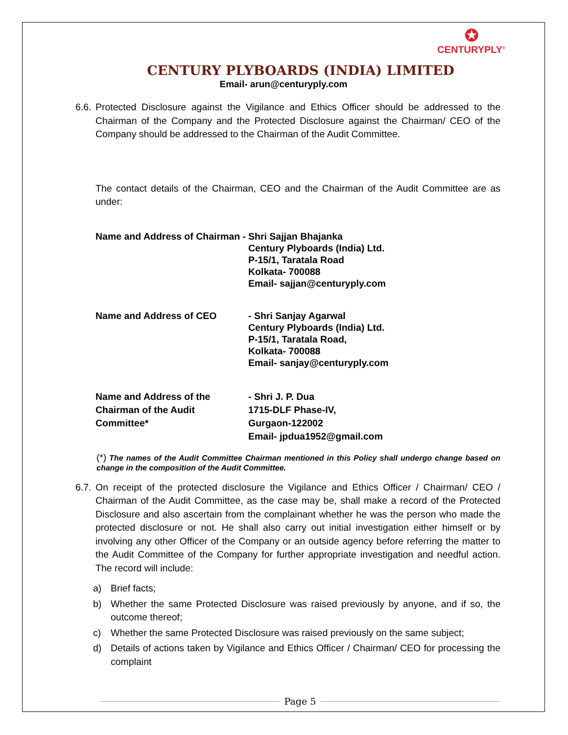✪
CENTURYPLY<sup>®</sup>
CENTURY PLYBOARDS (INDIA) LIMITED
Email- arun@centuryply.com
6.6.
Protected Disclosure against the Vigilance and Ethics Officer should be addressed to the Chairman of the Company and the Protected Disclosure against the Chairman/ CEO of the Company should be addressed to the Chairman of the Audit Committee.
The contact details of the Chairman, CEO and the Chairman of the Audit Committee are as under:
Name and Address of Chairman -
Shri Sajjan Bhajanka
Century Plyboards (India) Ltd.
P-15/1, Taratala Road
Kolkata- 700088
Email- sajjan@centuryply.com
Name and Address of CEO - Shri Sanjay Agarwal
Century Plyboards (India) Ltd.
P-15/1, Taratala Road,
Kolkata- 700088
Email- sanjay@centuryply.com
Name and Address of the
Chairman of the Audit
Committee*
- Shri J. P. Dua
1715-DLF Phase-IV,
Gurgaon-122002
Email- jpdua1952@gmail.com
(*) The names of the Audit Committee Chairman mentioned in this Policy shall undergo change based on change in the composition of the Audit Committee.
6.7.
On receipt of the protected disclosure the Vigilance and Ethics Officer / Chairman/ CEO / Chairman of the Audit Committee, as the case may be, shall make a record of the Protected Disclosure and also ascertain from the complainant whether he was the person who made the protected disclosure or not. He shall also carry out initial investigation either himself or by involving any other Officer of the Company or an outside agency before referring the matter to the Audit Committee of the Company for further appropriate investigation and needful action. The record will include:
a) Brief facts;
b) Whether the same Protected Disclosure was raised previously by anyone, and if so, the outcome thereof;
c) Whether the same Protected Disclosure was raised previously on the same subject;
d) Details of actions taken by Vigilance and Ethics Officer / Chairman/ CEO for processing the complaint
Page 5